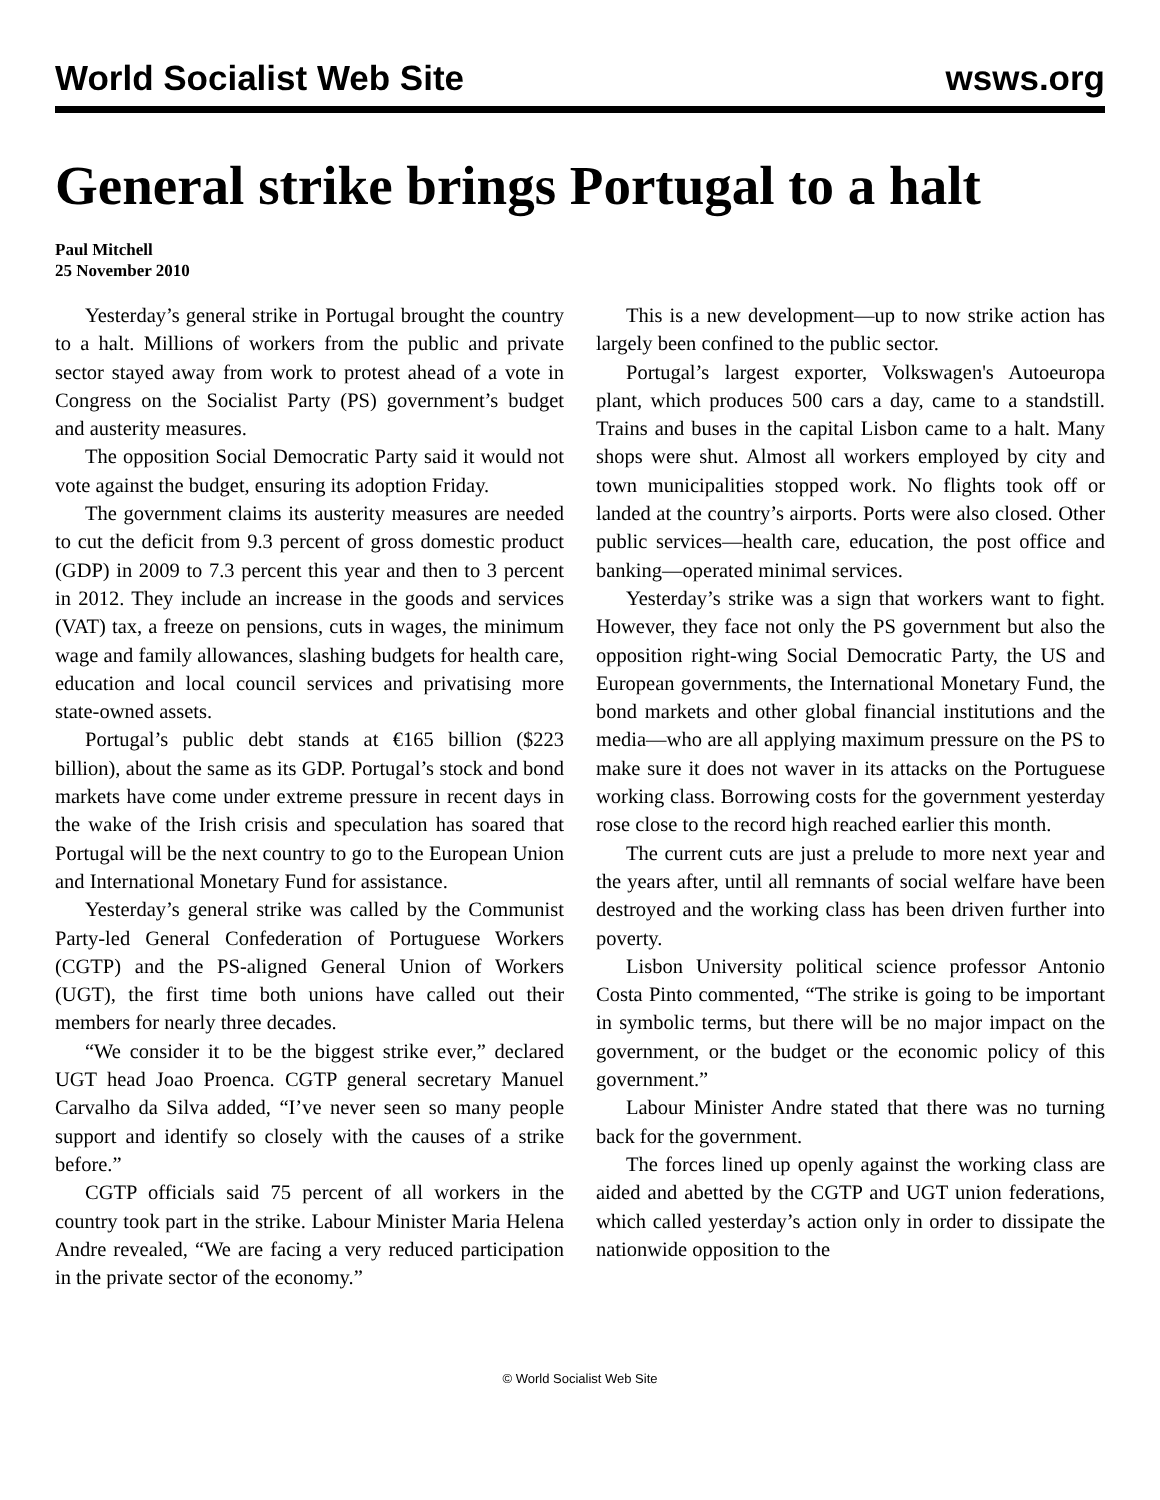World Socialist Web Site wsws.org
General strike brings Portugal to a halt
Paul Mitchell
25 November 2010
Yesterday’s general strike in Portugal brought the country to a halt. Millions of workers from the public and private sector stayed away from work to protest ahead of a vote in Congress on the Socialist Party (PS) government’s budget and austerity measures.
The opposition Social Democratic Party said it would not vote against the budget, ensuring its adoption Friday.
The government claims its austerity measures are needed to cut the deficit from 9.3 percent of gross domestic product (GDP) in 2009 to 7.3 percent this year and then to 3 percent in 2012. They include an increase in the goods and services (VAT) tax, a freeze on pensions, cuts in wages, the minimum wage and family allowances, slashing budgets for health care, education and local council services and privatising more state-owned assets.
Portugal’s public debt stands at €165 billion ($223 billion), about the same as its GDP. Portugal’s stock and bond markets have come under extreme pressure in recent days in the wake of the Irish crisis and speculation has soared that Portugal will be the next country to go to the European Union and International Monetary Fund for assistance.
Yesterday’s general strike was called by the Communist Party-led General Confederation of Portuguese Workers (CGTP) and the PS-aligned General Union of Workers (UGT), the first time both unions have called out their members for nearly three decades.
“We consider it to be the biggest strike ever,” declared UGT head Joao Proenca. CGTP general secretary Manuel Carvalho da Silva added, “I’ve never seen so many people support and identify so closely with the causes of a strike before.”
CGTP officials said 75 percent of all workers in the country took part in the strike. Labour Minister Maria Helena Andre revealed, “We are facing a very reduced participation in the private sector of the economy.”
This is a new development—up to now strike action has largely been confined to the public sector.
Portugal’s largest exporter, Volkswagen's Autoeuropa plant, which produces 500 cars a day, came to a standstill. Trains and buses in the capital Lisbon came to a halt. Many shops were shut. Almost all workers employed by city and town municipalities stopped work. No flights took off or landed at the country’s airports. Ports were also closed. Other public services—health care, education, the post office and banking—operated minimal services.
Yesterday’s strike was a sign that workers want to fight. However, they face not only the PS government but also the opposition right-wing Social Democratic Party, the US and European governments, the International Monetary Fund, the bond markets and other global financial institutions and the media—who are all applying maximum pressure on the PS to make sure it does not waver in its attacks on the Portuguese working class. Borrowing costs for the government yesterday rose close to the record high reached earlier this month.
The current cuts are just a prelude to more next year and the years after, until all remnants of social welfare have been destroyed and the working class has been driven further into poverty.
Lisbon University political science professor Antonio Costa Pinto commented, “The strike is going to be important in symbolic terms, but there will be no major impact on the government, or the budget or the economic policy of this government.”
Labour Minister Andre stated that there was no turning back for the government.
The forces lined up openly against the working class are aided and abetted by the CGTP and UGT union federations, which called yesterday’s action only in order to dissipate the nationwide opposition to the
© World Socialist Web Site